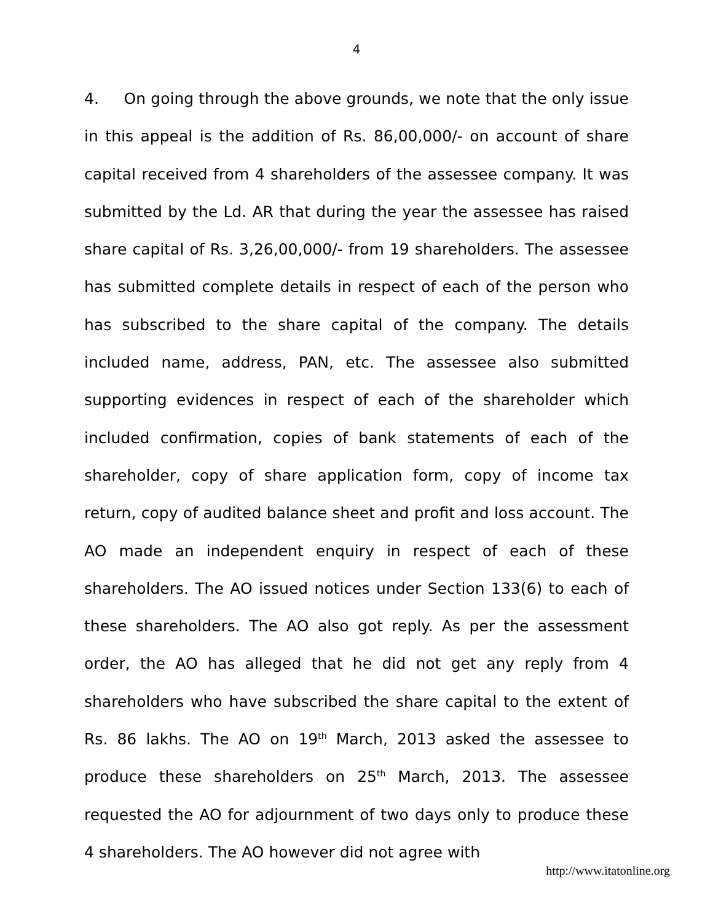4
4. On going through the above grounds, we note that the only issue in this appeal is the addition of Rs. 86,00,000/- on account of share capital received from 4 shareholders of the assessee company. It was submitted by the Ld. AR that during the year the assessee has raised share capital of Rs. 3,26,00,000/- from 19 shareholders. The assessee has submitted complete details in respect of each of the person who has subscribed to the share capital of the company. The details included name, address, PAN, etc. The assessee also submitted supporting evidences in respect of each of the shareholder which included confirmation, copies of bank statements of each of the shareholder, copy of share application form, copy of income tax return, copy of audited balance sheet and profit and loss account. The AO made an independent enquiry in respect of each of these shareholders. The AO issued notices under Section 133(6) to each of these shareholders. The AO also got reply. As per the assessment order, the AO has alleged that he did not get any reply from 4 shareholders who have subscribed the share capital to the extent of Rs. 86 lakhs. The AO on 19<sup>th</sup> March, 2013 asked the assessee to produce these shareholders on 25<sup>th</sup> March, 2013. The assessee requested the AO for adjournment of two days only to produce these 4 shareholders. The AO however did not agree with
http://www.itatonline.org